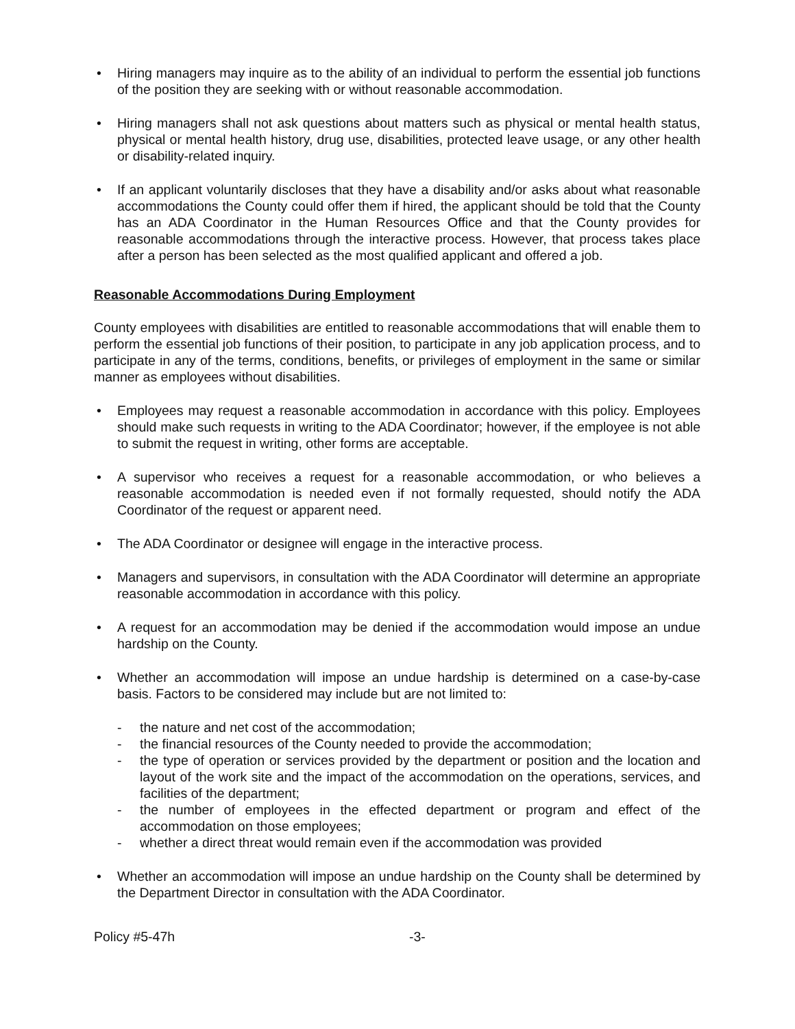• Hiring managers may inquire as to the ability of an individual to perform the essential job functions of the position they are seeking with or without reasonable accommodation.
• Hiring managers shall not ask questions about matters such as physical or mental health status, physical or mental health history, drug use, disabilities, protected leave usage, or any other health or disability-related inquiry.
• If an applicant voluntarily discloses that they have a disability and/or asks about what reasonable accommodations the County could offer them if hired, the applicant should be told that the County has an ADA Coordinator in the Human Resources Office and that the County provides for reasonable accommodations through the interactive process. However, that process takes place after a person has been selected as the most qualified applicant and offered a job.
Reasonable Accommodations During Employment
County employees with disabilities are entitled to reasonable accommodations that will enable them to perform the essential job functions of their position, to participate in any job application process, and to participate in any of the terms, conditions, benefits, or privileges of employment in the same or similar manner as employees without disabilities.
• Employees may request a reasonable accommodation in accordance with this policy. Employees should make such requests in writing to the ADA Coordinator; however, if the employee is not able to submit the request in writing, other forms are acceptable.
• A supervisor who receives a request for a reasonable accommodation, or who believes a reasonable accommodation is needed even if not formally requested, should notify the ADA Coordinator of the request or apparent need.
• The ADA Coordinator or designee will engage in the interactive process.
• Managers and supervisors, in consultation with the ADA Coordinator will determine an appropriate reasonable accommodation in accordance with this policy.
• A request for an accommodation may be denied if the accommodation would impose an undue hardship on the County.
• Whether an accommodation will impose an undue hardship is determined on a case-by-case basis. Factors to be considered may include but are not limited to:
- the nature and net cost of the accommodation;
- the financial resources of the County needed to provide the accommodation;
- the type of operation or services provided by the department or position and the location and layout of the work site and the impact of the accommodation on the operations, services, and facilities of the department;
- the number of employees in the effected department or program and effect of the accommodation on those employees;
- whether a direct threat would remain even if the accommodation was provided
• Whether an accommodation will impose an undue hardship on the County shall be determined by the Department Director in consultation with the ADA Coordinator.
Policy #5-47h -3-